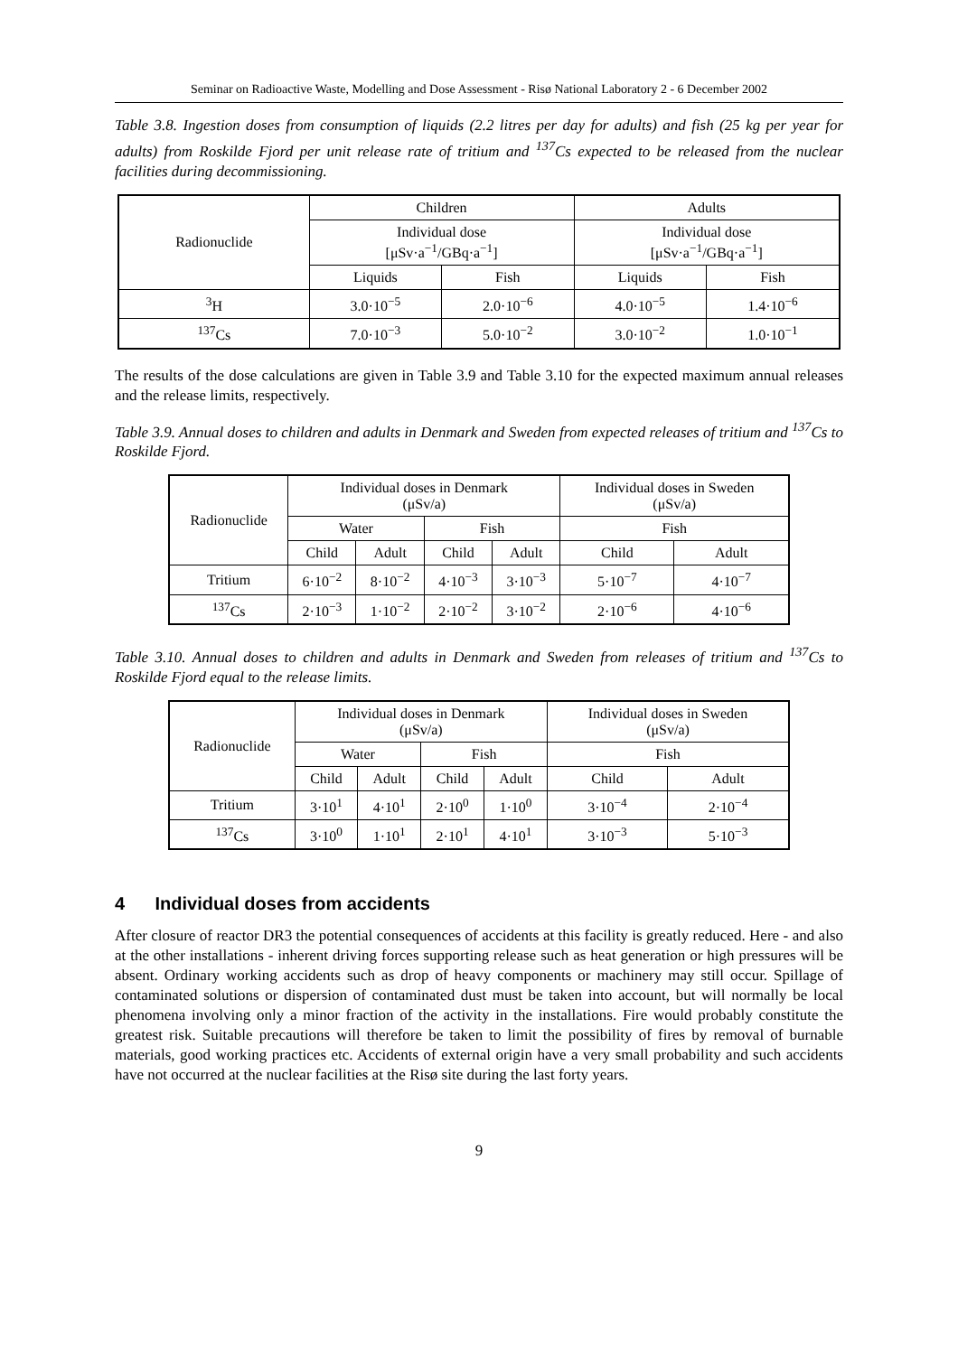Seminar on Radioactive Waste, Modelling and Dose Assessment - Risø National Laboratory 2 - 6 December 2002
Table 3.8. Ingestion doses from consumption of liquids (2.2 litres per day for adults) and fish (25 kg per year for adults) from Roskilde Fjord per unit release rate of tritium and <sup>137</sup>Cs expected to be released from the nuclear facilities during decommissioning.
| Radionuclide | Children | | Adults | |
| --- | --- | --- | --- | --- |
| | Individual dose [μSv·a<sup>−1</sup>/GBq·a<sup>−1</sup>] | | Individual dose [μSv·a<sup>−1</sup>/GBq·a<sup>−1</sup>] | |
| | Liquids | Fish | Liquids | Fish |
| <sup>3</sup>H | 3.0·10<sup>−5</sup> | 2.0·10<sup>−6</sup> | 4.0·10<sup>−5</sup> | 1.4·10<sup>−6</sup> |
| <sup>137</sup>Cs | 7.0·10<sup>−3</sup> | 5.0·10<sup>−2</sup> | 3.0·10<sup>−2</sup> | 1.0·10<sup>−1</sup> |
The results of the dose calculations are given in Table 3.9 and Table 3.10 for the expected maximum annual releases and the release limits, respectively.
Table 3.9. Annual doses to children and adults in Denmark and Sweden from expected releases of tritium and <sup>137</sup>Cs to Roskilde Fjord.
| Radionuclide | Individual doses in Denmark (μSv/a) | | | | Individual doses in Sweden (μSv/a) | |
| --- | --- | --- | --- | --- | --- | --- |
| | Water | | Fish | | Fish | |
| | Child | Adult | Child | Adult | Child | Adult |
| Tritium | 6·10<sup>−2</sup> | 8·10<sup>−2</sup> | 4·10<sup>−3</sup> | 3·10<sup>−3</sup> | 5·10<sup>−7</sup> | 4·10<sup>−7</sup> |
| <sup>137</sup>Cs | 2·10<sup>−3</sup> | 1·10<sup>−2</sup> | 2·10<sup>−2</sup> | 3·10<sup>−2</sup> | 2·10<sup>−6</sup> | 4·10<sup>−6</sup> |
Table 3.10. Annual doses to children and adults in Denmark and Sweden from releases of tritium and <sup>137</sup>Cs to Roskilde Fjord equal to the release limits.
| Radionuclide | Individual doses in Denmark (μSv/a) | | | | Individual doses in Sweden (μSv/a) | |
| --- | --- | --- | --- | --- | --- | --- |
| | Water | | Fish | | Fish | |
| | Child | Adult | Child | Adult | Child | Adult |
| Tritium | 3·10<sup>1</sup> | 4·10<sup>1</sup> | 2·10<sup>0</sup> | 1·10<sup>0</sup> | 3·10<sup>−4</sup> | 2·10<sup>−4</sup> |
| <sup>137</sup>Cs | 3·10<sup>0</sup> | 1·10<sup>1</sup> | 2·10<sup>1</sup> | 4·10<sup>1</sup> | 3·10<sup>−3</sup> | 5·10<sup>−3</sup> |
4 Individual doses from accidents
After closure of reactor DR3 the potential consequences of accidents at this facility is greatly reduced. Here - and also at the other installations - inherent driving forces supporting release such as heat generation or high pressures will be absent. Ordinary working accidents such as drop of heavy components or machinery may still occur. Spillage of contaminated solutions or dispersion of contaminated dust must be taken into account, but will normally be local phenomena involving only a minor fraction of the activity in the installations. Fire would probably constitute the greatest risk. Suitable precautions will therefore be taken to limit the possibility of fires by removal of burnable materials, good working practices etc. Accidents of external origin have a very small probability and such accidents have not occurred at the nuclear facilities at the Risø site during the last forty years.
9